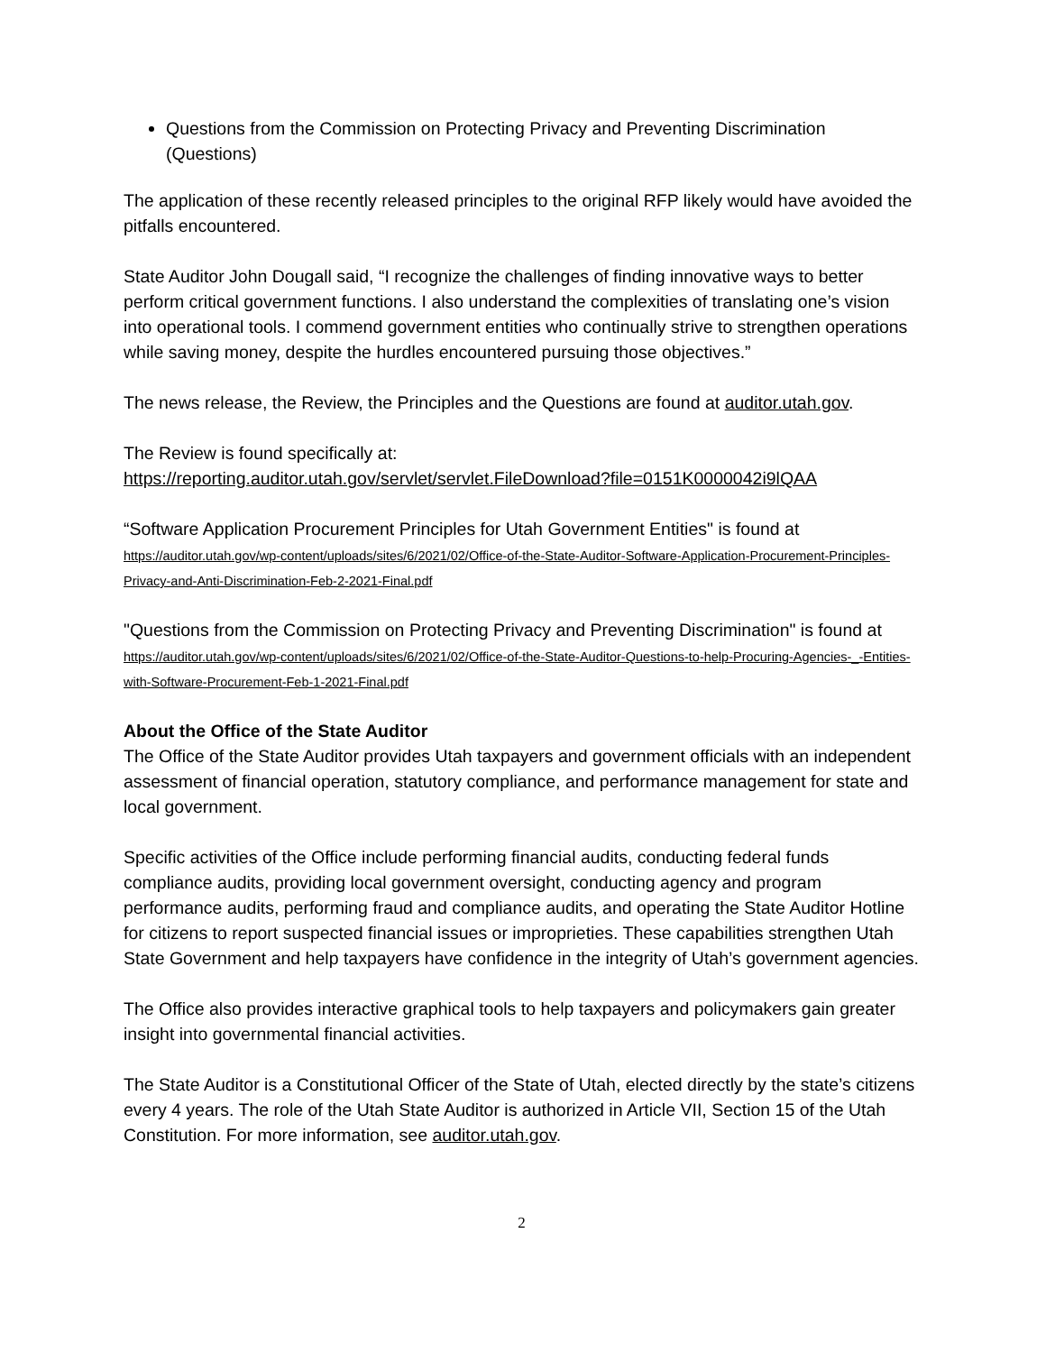Questions from the Commission on Protecting Privacy and Preventing Discrimination (Questions)
The application of these recently released principles to the original RFP likely would have avoided the pitfalls encountered.
State Auditor John Dougall said, “I recognize the challenges of finding innovative ways to better perform critical government functions. I also understand the complexities of translating one’s vision into operational tools. I commend government entities who continually strive to strengthen operations while saving money, despite the hurdles encountered pursuing those objectives.”
The news release, the Review, the Principles and the Questions are found at auditor.utah.gov.
The Review is found specifically at:
https://reporting.auditor.utah.gov/servlet/servlet.FileDownload?file=0151K0000042i9lQAA
“Software Application Procurement Principles for Utah Government Entities" is found at
https://auditor.utah.gov/wp-content/uploads/sites/6/2021/02/Office-of-the-State-Auditor-Software-Application-Procurement-Principles-Privacy-and-Anti-Discrimination-Feb-2-2021-Final.pdf
"Questions from the Commission on Protecting Privacy and Preventing Discrimination" is found at https://auditor.utah.gov/wp-content/uploads/sites/6/2021/02/Office-of-the-State-Auditor-Questions-to-help-Procuring-Agencies-_-Entities-with-Software-Procurement-Feb-1-2021-Final.pdf
About the Office of the State Auditor
The Office of the State Auditor provides Utah taxpayers and government officials with an independent assessment of financial operation, statutory compliance, and performance management for state and local government.
Specific activities of the Office include performing financial audits, conducting federal funds compliance audits, providing local government oversight, conducting agency and program performance audits, performing fraud and compliance audits, and operating the State Auditor Hotline for citizens to report suspected financial issues or improprieties. These capabilities strengthen Utah State Government and help taxpayers have confidence in the integrity of Utah’s government agencies.
The Office also provides interactive graphical tools to help taxpayers and policymakers gain greater insight into governmental financial activities.
The State Auditor is a Constitutional Officer of the State of Utah, elected directly by the state’s citizens every 4 years. The role of the Utah State Auditor is authorized in Article VII, Section 15 of the Utah Constitution. For more information, see auditor.utah.gov.
2